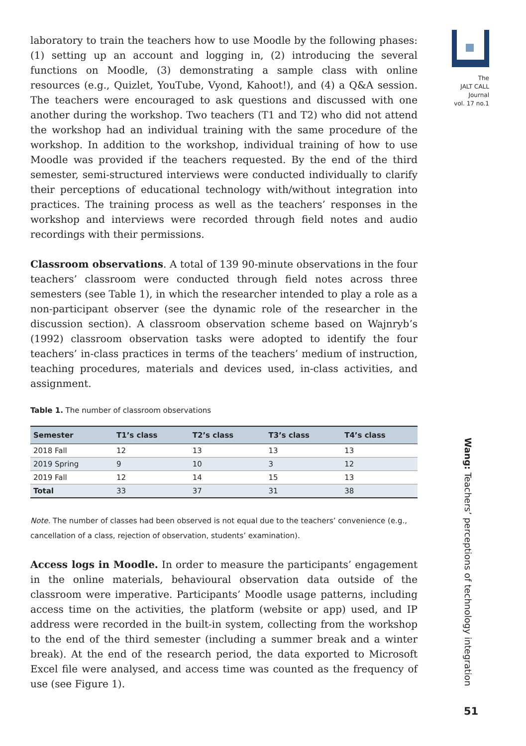laboratory to train the teachers how to use Moodle by the following phases: (1) setting up an account and logging in, (2) introducing the several functions on Moodle, (3) demonstrating a sample class with online resources (e.g., Quizlet, YouTube, Vyond, Kahoot!), and (4) a Q&A session. The teachers were encouraged to ask questions and discussed with one another during the workshop. Two teachers (T1 and T2) who did not attend the workshop had an individual training with the same procedure of the workshop. In addition to the workshop, individual training of how to use Moodle was provided if the teachers requested. By the end of the third semester, semi-structured interviews were conducted individually to clarify their perceptions of educational technology with/without integration into practices. The training process as well as the teachers’ responses in the workshop and interviews were recorded through field notes and audio recordings with their permissions.
Classroom observations. A total of 139 90-minute observations in the four teachers’ classroom were conducted through field notes across three semesters (see Table 1), in which the researcher intended to play a role as a non-participant observer (see the dynamic role of the researcher in the discussion section). A classroom observation scheme based on Wajnryb’s (1992) classroom observation tasks were adopted to identify the four teachers’ in-class practices in terms of the teachers’ medium of instruction, teaching procedures, materials and devices used, in-class activities, and assignment.
Table 1. The number of classroom observations
| Semester | T1’s class | T2’s class | T3’s class | T4’s class |
| --- | --- | --- | --- | --- |
| 2018 Fall | 12 | 13 | 13 | 13 |
| 2019 Spring | 9 | 10 | 3 | 12 |
| 2019 Fall | 12 | 14 | 15 | 13 |
| Total | 33 | 37 | 31 | 38 |
Note. The number of classes had been observed is not equal due to the teachers’ convenience (e.g., cancellation of a class, rejection of observation, students’ examination).
Access logs in Moodle. In order to measure the participants’ engagement in the online materials, behavioural observation data outside of the classroom were imperative. Participants’ Moodle usage patterns, including access time on the activities, the platform (website or app) used, and IP address were recorded in the built-in system, collecting from the workshop to the end of the third semester (including a summer break and a winter break). At the end of the research period, the data exported to Microsoft Excel file were analysed, and access time was counted as the frequency of use (see Figure 1).
The
JALT CALL
Journal
vol. 17 no.1
Wang: Teachers’ perceptions of technology integration
51